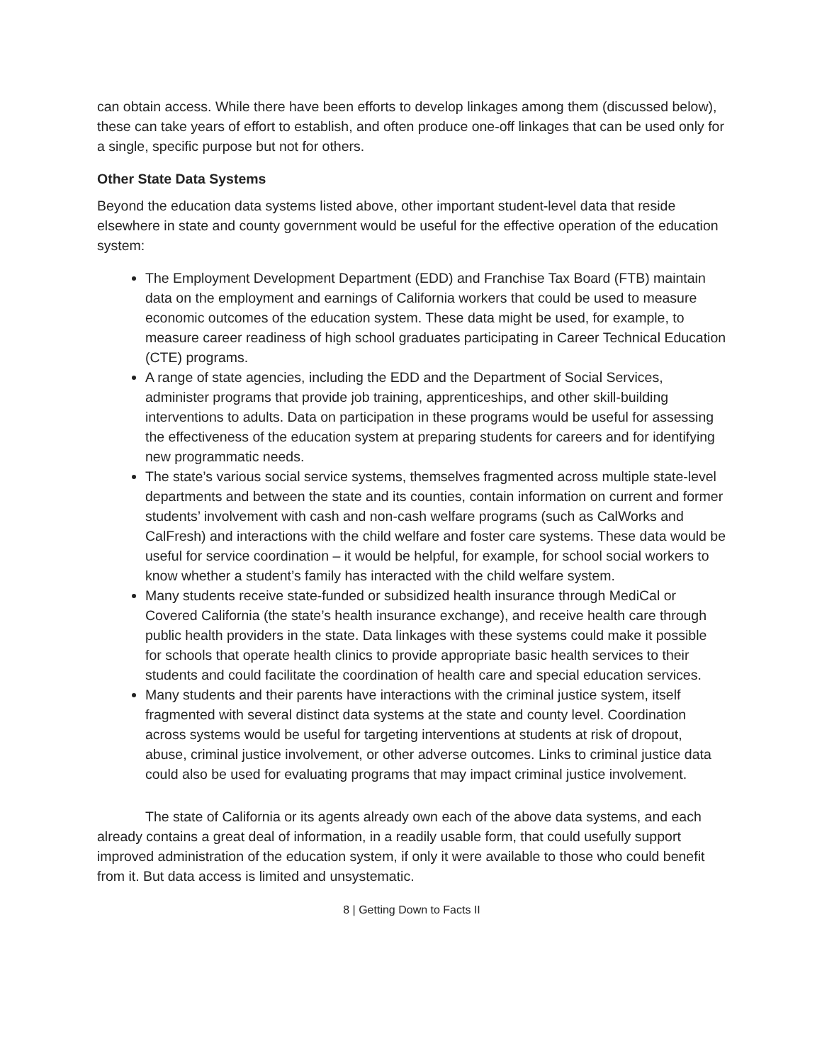can obtain access. While there have been efforts to develop linkages among them (discussed below), these can take years of effort to establish, and often produce one-off linkages that can be used only for a single, specific purpose but not for others.
Other State Data Systems
Beyond the education data systems listed above, other important student-level data that reside elsewhere in state and county government would be useful for the effective operation of the education system:
The Employment Development Department (EDD) and Franchise Tax Board (FTB) maintain data on the employment and earnings of California workers that could be used to measure economic outcomes of the education system. These data might be used, for example, to measure career readiness of high school graduates participating in Career Technical Education (CTE) programs.
A range of state agencies, including the EDD and the Department of Social Services, administer programs that provide job training, apprenticeships, and other skill-building interventions to adults. Data on participation in these programs would be useful for assessing the effectiveness of the education system at preparing students for careers and for identifying new programmatic needs.
The state’s various social service systems, themselves fragmented across multiple state-level departments and between the state and its counties, contain information on current and former students’ involvement with cash and non-cash welfare programs (such as CalWorks and CalFresh) and interactions with the child welfare and foster care systems. These data would be useful for service coordination – it would be helpful, for example, for school social workers to know whether a student’s family has interacted with the child welfare system.
Many students receive state-funded or subsidized health insurance through MediCal or Covered California (the state’s health insurance exchange), and receive health care through public health providers in the state. Data linkages with these systems could make it possible for schools that operate health clinics to provide appropriate basic health services to their students and could facilitate the coordination of health care and special education services.
Many students and their parents have interactions with the criminal justice system, itself fragmented with several distinct data systems at the state and county level. Coordination across systems would be useful for targeting interventions at students at risk of dropout, abuse, criminal justice involvement, or other adverse outcomes. Links to criminal justice data could also be used for evaluating programs that may impact criminal justice involvement.
The state of California or its agents already own each of the above data systems, and each already contains a great deal of information, in a readily usable form, that could usefully support improved administration of the education system, if only it were available to those who could benefit from it. But data access is limited and unsystematic.
8 | Getting Down to Facts II